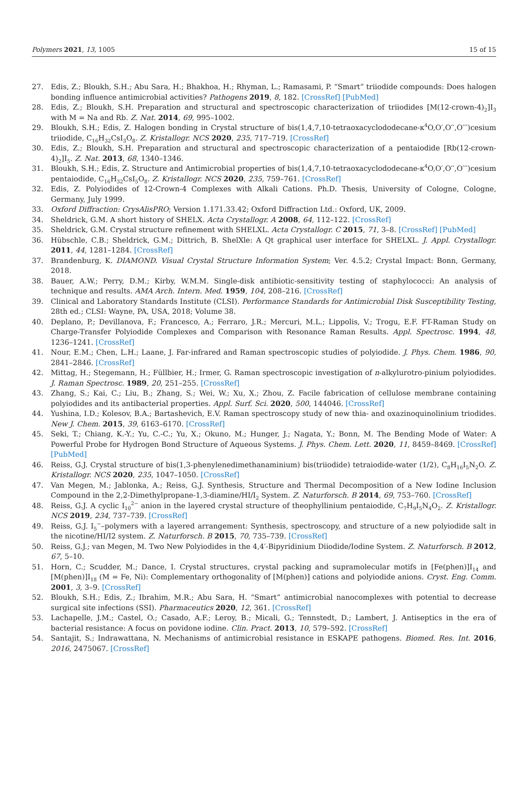Polymers 2021, 13, 1005 15 of 15
27. Edis, Z.; Bloukh, S.H.; Abu Sara, H.; Bhakhoa, H.; Rhyman, L.; Ramasami, P. “Smart” triiodide compounds: Does halogen bonding influence antimicrobial activities? Pathogens 2019, 8, 182. [CrossRef] [PubMed]
28. Edis, Z.; Bloukh, S.H. Preparation and structural and spectroscopic characterization of triiodides [M(12-crown-4)<sub>2</sub>]I<sub>3</sub> with M = Na and Rb. Z. Nat. 2014, 69, 995–1002.
29. Bloukh, S.H.; Edis, Z. Halogen bonding in Crystal structure of bis(1,4,7,10-tetraoxacyclododecane-κ<sup>4</sup>O,O′,O′′,O′′′)cesium triiodide, C<sub>16</sub>H<sub>32</sub>CsI<sub>3</sub>O<sub>8</sub>. Z. Kristallogr. NCS 2020, 235, 717–719. [CrossRef]
30. Edis, Z.; Bloukh, S.H. Preparation and structural and spectroscopic characterization of a pentaiodide [Rb(12-crown-4)<sub>2</sub>]I<sub>5</sub>. Z. Nat. 2013, 68, 1340–1346.
31. Bloukh, S.H.; Edis, Z. Structure and Antimicrobial properties of bis(1,4,7,10-tetraoxacyclododecane-κ<sup>4</sup>O,O′,O′′,O′′′)cesium pentaiodide, C<sub>16</sub>H<sub>32</sub>CsI<sub>5</sub>O<sub>8</sub>. Z. Kristallogr. NCS 2020, 235, 759–761. [CrossRef]
32. Edis, Z. Polyiodides of 12-Crown-4 Complexes with Alkali Cations. Ph.D. Thesis, University of Cologne, Cologne, Germany, July 1999.
33. Oxford Diffraction: CrysAlisPRO; Version 1.171.33.42; Oxford Diffraction Ltd.: Oxford, UK, 2009.
34. Sheldrick, G.M. A short history of SHELX. Acta Crystallogr. A 2008, 64, 112–122. [CrossRef]
35. Sheldrick, G.M. Crystal structure refinement with SHELXL. Acta Crystallogr. C 2015, 71, 3–8. [CrossRef] [PubMed]
36. Hübschle, C.B.; Sheldrick, G.M.; Dittrich, B. ShelXle: A Qt graphical user interface for SHELXL. J. Appl. Crystallogr. 2011, 44, 1281–1284. [CrossRef]
37. Brandenburg, K. DIAMOND. Visual Crystal Structure Information System; Ver. 4.5.2; Crystal Impact: Bonn, Germany, 2018.
38. Bauer, A.W.; Perry, D.M.; Kirby, W.M.M. Single-disk antibiotic-sensitivity testing of staphylococci: An analysis of technique and results. AMA Arch. Intern. Med. 1959, 104, 208–216. [CrossRef]
39. Clinical and Laboratory Standards Institute (CLSI). Performance Standards for Antimicrobial Disk Susceptibility Testing, 28th ed.; CLSI: Wayne, PA, USA, 2018; Volume 38.
40. Deplano, P.; Devillanova, F.; Francesco, A.; Ferraro, J.R.; Mercuri, M.L.; Lippolis, V.; Trogu, E.F. FT-Raman Study on Charge-Transfer Polyiodide Complexes and Comparison with Resonance Raman Results. Appl. Spectrosc. 1994, 48, 1236–1241. [CrossRef]
41. Nour, E.M.; Chen, L.H.; Laane, J. Far-infrared and Raman spectroscopic studies of polyiodide. J. Phys. Chem. 1986, 90, 2841–2846. [CrossRef]
42. Mittag, H.; Stegemann, H.; Füllbier, H.; Irmer, G. Raman spectroscopic investigation of n-alkylurotro-pinium polyiodides. J. Raman Spectrosc. 1989, 20, 251–255. [CrossRef]
43. Zhang, S.; Kai, C.; Liu, B.; Zhang, S.; Wei, W.; Xu, X.; Zhou, Z. Facile fabrication of cellulose membrane containing polyiodides and its antibacterial properties. Appl. Surf. Sci. 2020, 500, 144046. [CrossRef]
44. Yushina, I.D.; Kolesov, B.A.; Bartashevich, E.V. Raman spectroscopy study of new thia- and oxazinoquinolinium triodides. New J. Chem. 2015, 39, 6163–6170. [CrossRef]
45. Seki, T.; Chiang, K.-Y.; Yu, C.-C.; Yu, X.; Okuno, M.; Hunger, J.; Nagata, Y.; Bonn, M. The Bending Mode of Water: A Powerful Probe for Hydrogen Bond Structure of Aqueous Systems. J. Phys. Chem. Lett. 2020, 11, 8459–8469. [CrossRef] [PubMed]
46. Reiss, G.J. Crystal structure of bis(1,3-phenylenedimethanaminium) bis(triiodide) tetraiodide-water (1/2), C<sub>8</sub>H<sub>16</sub>I<sub>5</sub>N<sub>2</sub>O. Z. Kristallogr. NCS 2020, 235, 1047–1050. [CrossRef]
47. Van Megen, M.; Jablonka, A.; Reiss, G.J. Synthesis, Structure and Thermal Decomposition of a New Iodine Inclusion Compound in the 2,2-Dimethylpropane-1,3-diamine/HI/I<sub>2</sub> System. Z. Naturforsch. B 2014, 69, 753–760. [CrossRef]
48. Reiss, G.J. A cyclic I<sub>10</sub><sup>2−</sup> anion in the layered crystal structure of theophyllinium pentaiodide, C<sub>7</sub>H<sub>9</sub>I<sub>5</sub>N<sub>4</sub>O<sub>2</sub>. Z. Kristallogr. NCS 2019, 234, 737–739. [CrossRef]
49. Reiss, G.J. I<sub>5</sub><sup>−</sup>–polymers with a layered arrangement: Synthesis, spectroscopy, and structure of a new polyiodide salt in the nicotine/HI/I2 system. Z. Naturforsch. B 2015, 70, 735–739. [CrossRef]
50. Reiss, G.J.; van Megen, M. Two New Polyiodides in the 4,4′-Bipyridinium Diiodide/Iodine System. Z. Naturforsch. B 2012, 67, 5–10.
51. Horn, C.; Scudder, M.; Dance, I. Crystal structures, crystal packing and supramolecular motifs in [Fe(phen)]I<sub>14</sub> and [M(phen)]I<sub>18</sub> (M = Fe, Ni): Complementary orthogonality of [M(phen)] cations and polyiodide anions. Cryst. Eng. Comm. 2001, 3, 3–9. [CrossRef]
52. Bloukh, S.H.; Edis, Z.; Ibrahim, M.R.; Abu Sara, H. “Smart” antimicrobial nanocomplexes with potential to decrease surgical site infections (SSI). Pharmaceutics 2020, 12, 361. [CrossRef]
53. Lachapelle, J.M.; Castel, O.; Casado, A.F.; Leroy, B.; Micali, G.; Tennstedt, D.; Lambert, J. Antiseptics in the era of bacterial resistance: A focus on povidone iodine. Clin. Pract. 2013, 10, 579–592. [CrossRef]
54. Santajit, S.; Indrawattana, N. Mechanisms of antimicrobial resistance in ESKAPE pathogens. Biomed. Res. Int. 2016, 2016, 2475067. [CrossRef]